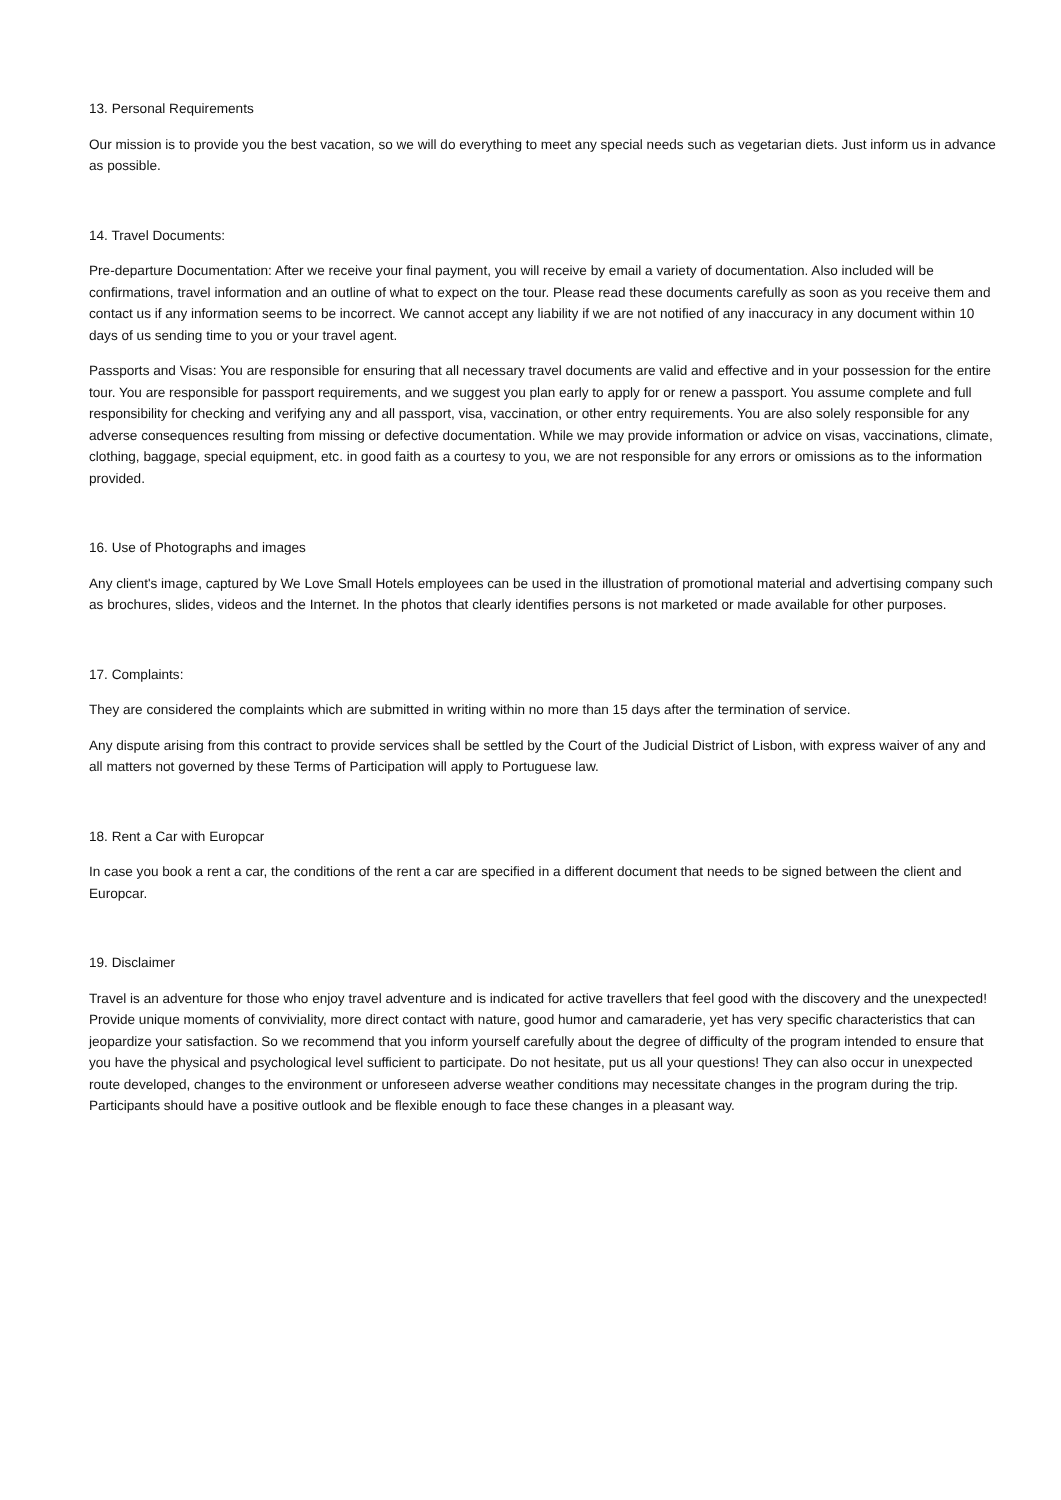13. Personal Requirements
Our mission is to provide you the best vacation, so we will do everything to meet any special needs such as vegetarian diets. Just inform us in advance as possible.
14. Travel Documents:
Pre-departure Documentation: After we receive your final payment, you will receive by email a variety of documentation. Also included will be confirmations, travel information and an outline of what to expect on the tour. Please read these documents carefully as soon as you receive them and contact us if any information seems to be incorrect. We cannot accept any liability if we are not notified of any inaccuracy in any document within 10 days of us sending time to you or your travel agent.
Passports and Visas: You are responsible for ensuring that all necessary travel documents are valid and effective and in your possession for the entire tour. You are responsible for passport requirements, and we suggest you plan early to apply for or renew a passport. You assume complete and full responsibility for checking and verifying any and all passport, visa, vaccination, or other entry requirements. You are also solely responsible for any adverse consequences resulting from missing or defective documentation. While we may provide information or advice on visas, vaccinations, climate, clothing, baggage, special equipment, etc. in good faith as a courtesy to you, we are not responsible for any errors or omissions as to the information provided.
16. Use of Photographs and images
Any client's image, captured by We Love Small Hotels employees can be used in the illustration of promotional material and advertising company such as brochures, slides, videos and the Internet. In the photos that clearly identifies persons is not marketed or made available for other purposes.
17. Complaints:
They are considered the complaints which are submitted in writing within no more than 15 days after the termination of service.
Any dispute arising from this contract to provide services shall be settled by the Court of the Judicial District of Lisbon, with express waiver of any and all matters not governed by these Terms of Participation will apply to Portuguese law.
18. Rent a Car with Europcar
In case you book a rent a car, the conditions of the rent a car are specified in a different document that needs to be signed between the client and Europcar.
19. Disclaimer
Travel is an adventure for those who enjoy travel adventure and is indicated for active travellers that feel good with the discovery and the unexpected! Provide unique moments of conviviality, more direct contact with nature, good humor and camaraderie, yet has very specific characteristics that can jeopardize your satisfaction. So we recommend that you inform yourself carefully about the degree of difficulty of the program intended to ensure that you have the physical and psychological level sufficient to participate. Do not hesitate, put us all your questions! They can also occur in unexpected route developed, changes to the environment or unforeseen adverse weather conditions may necessitate changes in the program during the trip. Participants should have a positive outlook and be flexible enough to face these changes in a pleasant way.